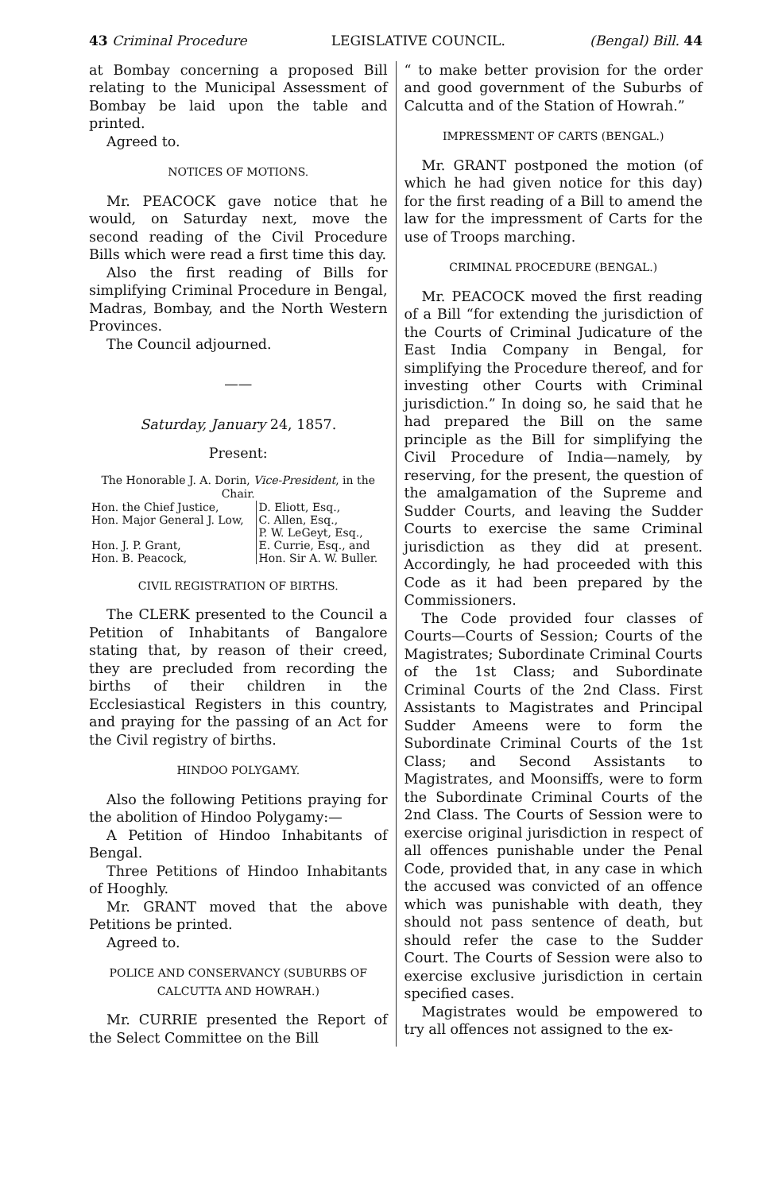43 Criminal Procedure LEGISLATIVE COUNCIL. (Bengal) Bill. 44
at Bombay concerning a proposed Bill relating to the Municipal Assessment of Bombay be laid upon the table and printed.
Agreed to.
NOTICES OF MOTIONS.
Mr. PEACOCK gave notice that he would, on Saturday next, move the second reading of the Civil Procedure Bills which were read a first time this day.
Also the first reading of Bills for simplifying Criminal Procedure in Bengal, Madras, Bombay, and the North Western Provinces.
The Council adjourned.
——
Saturday, January 24, 1857.
Present:
The Honorable J. A. Dorin, Vice-President, in the Chair.
| Hon. the Chief Justice, | D. Eliott, Esq., |
| Hon. Major General J. Low, | C. Allen, Esq., P. W. LeGeyt, Esq., |
| Hon. J. P. Grant, | E. Currie, Esq., and |
| Hon. B. Peacock, | Hon. Sir A. W. Buller. |
CIVIL REGISTRATION OF BIRTHS.
The CLERK presented to the Council a Petition of Inhabitants of Bangalore stating that, by reason of their creed, they are precluded from recording the births of their children in the Ecclesiastical Registers in this country, and praying for the passing of an Act for the Civil registry of births.
HINDOO POLYGAMY.
Also the following Petitions praying for the abolition of Hindoo Polygamy:—
A Petition of Hindoo Inhabitants of Bengal.
Three Petitions of Hindoo Inhabitants of Hooghly.
Mr. GRANT moved that the above Petitions be printed.
Agreed to.
POLICE AND CONSERVANCY (SUBURBS OF CALCUTTA AND HOWRAH.)
Mr. CURRIE presented the Report of the Select Committee on the Bill
“ to make better provision for the order and good government of the Suburbs of Calcutta and of the Station of Howrah.”
IMPRESSMENT OF CARTS (BENGAL.)
Mr. GRANT postponed the motion (of which he had given notice for this day) for the first reading of a Bill to amend the law for the impressment of Carts for the use of Troops marching.
CRIMINAL PROCEDURE (BENGAL.)
Mr. PEACOCK moved the first reading of a Bill “for extending the jurisdiction of the Courts of Criminal Judicature of the East India Company in Bengal, for simplifying the Procedure thereof, and for investing other Courts with Criminal jurisdiction.” In doing so, he said that he had prepared the Bill on the same principle as the Bill for simplifying the Civil Procedure of India—namely, by reserving, for the present, the question of the amalgamation of the Supreme and Sudder Courts, and leaving the Sudder Courts to exercise the same Criminal jurisdiction as they did at present. Accordingly, he had proceeded with this Code as it had been prepared by the Commissioners.
The Code provided four classes of Courts—Courts of Session; Courts of the Magistrates; Subordinate Criminal Courts of the 1st Class; and Subordinate Criminal Courts of the 2nd Class. First Assistants to Magistrates and Principal Sudder Ameens were to form the Subordinate Criminal Courts of the 1st Class; and Second Assistants to Magistrates, and Moonsiffs, were to form the Subordinate Criminal Courts of the 2nd Class. The Courts of Session were to exercise original jurisdiction in respect of all offences punishable under the Penal Code, provided that, in any case in which the accused was convicted of an offence which was punishable with death, they should not pass sentence of death, but should refer the case to the Sudder Court. The Courts of Session were also to exercise exclusive jurisdiction in certain specified cases.
Magistrates would be empowered to try all offences not assigned to the ex-